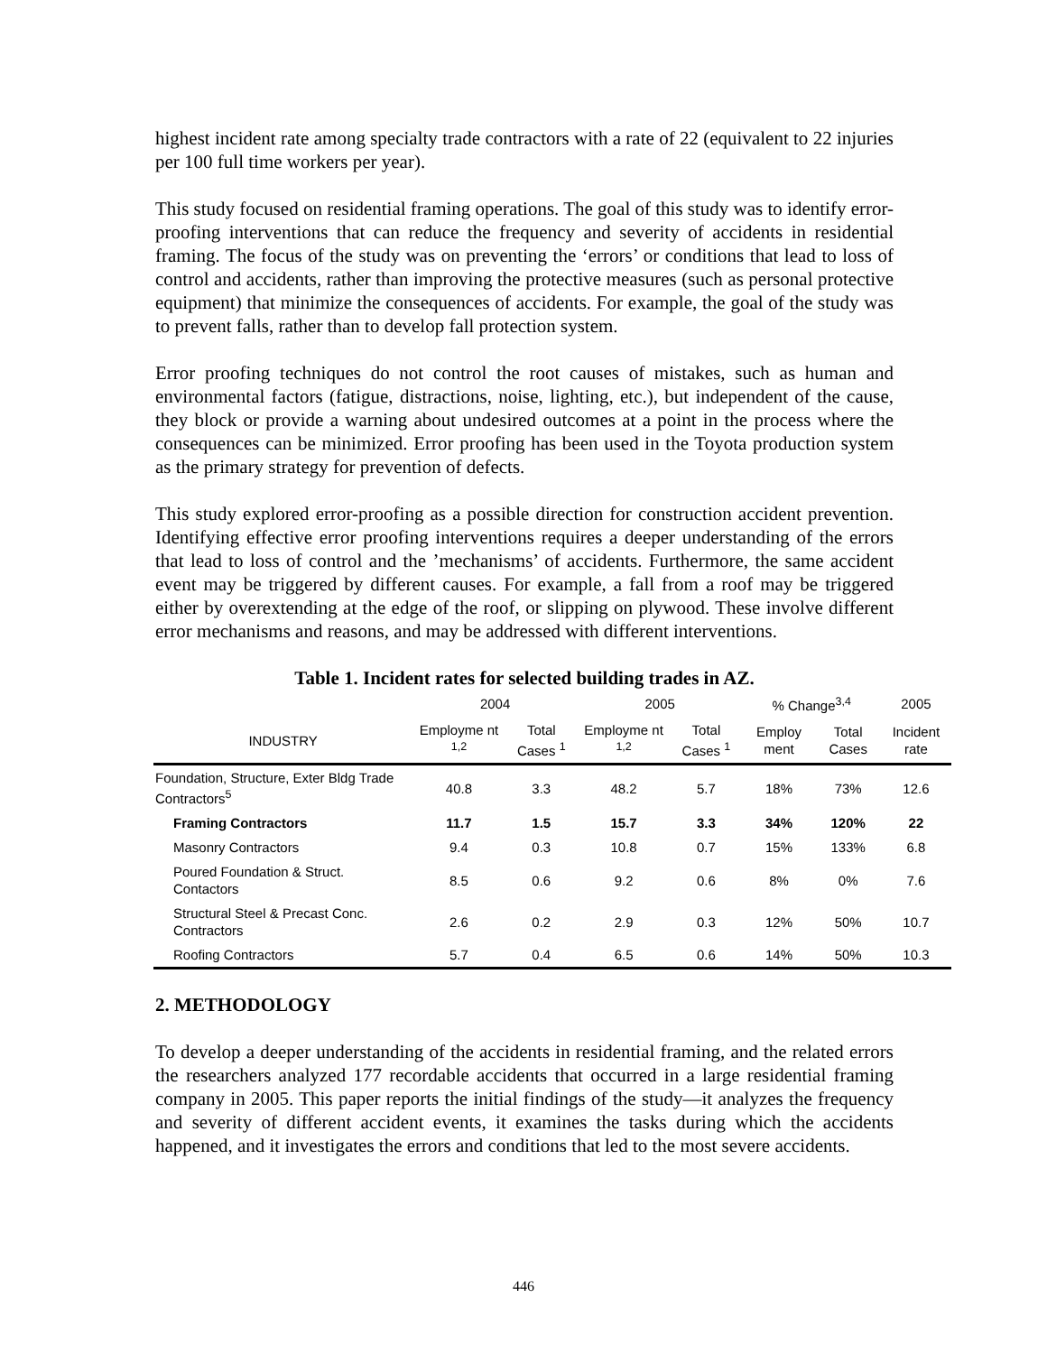highest incident rate among specialty trade contractors with a rate of 22 (equivalent to 22 injuries per 100 full time workers per year).
This study focused on residential framing operations. The goal of this study was to identify error-proofing interventions that can reduce the frequency and severity of accidents in residential framing. The focus of the study was on preventing the ‘errors’ or conditions that lead to loss of control and accidents, rather than improving the protective measures (such as personal protective equipment) that minimize the consequences of accidents. For example, the goal of the study was to prevent falls, rather than to develop fall protection system.
Error proofing techniques do not control the root causes of mistakes, such as human and environmental factors (fatigue, distractions, noise, lighting, etc.), but independent of the cause, they block or provide a warning about undesired outcomes at a point in the process where the consequences can be minimized. Error proofing has been used in the Toyota production system as the primary strategy for prevention of defects.
This study explored error-proofing as a possible direction for construction accident prevention. Identifying effective error proofing interventions requires a deeper understanding of the errors that lead to loss of control and the ’mechanisms’ of accidents. Furthermore, the same accident event may be triggered by different causes. For example, a fall from a roof may be triggered either by overextending at the edge of the roof, or slipping on plywood. These involve different error mechanisms and reasons, and may be addressed with different interventions.
Table 1. Incident rates for selected building trades in AZ.
| | 2004 | | 2005 | | % Change<sup>3,4</sup> | | 2005 |
| --- | --- | --- | --- | --- | --- | --- | --- |
| INDUSTRY | Employme nt <sup>1,2</sup> | Total Cases <sup>1</sup> | Employme nt <sup>1,2</sup> | Total Cases <sup>1</sup> | Employ ment | Total Cases | Incident rate |
| Foundation, Structure, Exter Bldg Trade Contractors<sup>5</sup> | 40.8 | 3.3 | 48.2 | 5.7 | 18% | 73% | 12.6 |
| Framing Contractors | 11.7 | 1.5 | 15.7 | 3.3 | 34% | 120% | 22 |
| Masonry Contractors | 9.4 | 0.3 | 10.8 | 0.7 | 15% | 133% | 6.8 |
| Poured Foundation & Struct. Contactors | 8.5 | 0.6 | 9.2 | 0.6 | 8% | 0% | 7.6 |
| Structural Steel & Precast Conc. Contractors | 2.6 | 0.2 | 2.9 | 0.3 | 12% | 50% | 10.7 |
| Roofing Contractors | 5.7 | 0.4 | 6.5 | 0.6 | 14% | 50% | 10.3 |
2. METHODOLOGY
To develop a deeper understanding of the accidents in residential framing, and the related errors the researchers analyzed 177 recordable accidents that occurred in a large residential framing company in 2005. This paper reports the initial findings of the study—it analyzes the frequency and severity of different accident events, it examines the tasks during which the accidents happened, and it investigates the errors and conditions that led to the most severe accidents.
446